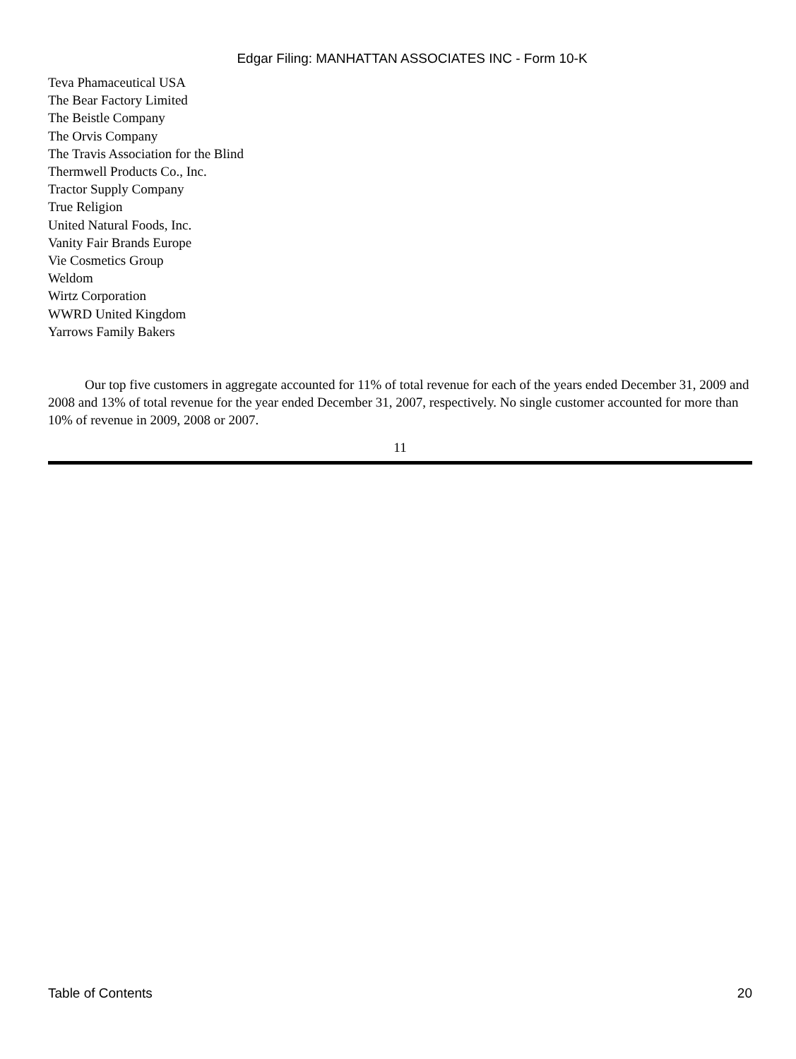Edgar Filing: MANHATTAN ASSOCIATES INC - Form 10-K
Teva Phamaceutical USA
The Bear Factory Limited
The Beistle Company
The Orvis Company
The Travis Association for the Blind
Thermwell Products Co., Inc.
Tractor Supply Company
True Religion
United Natural Foods, Inc.
Vanity Fair Brands Europe
Vie Cosmetics Group
Weldom
Wirtz Corporation
WWRD United Kingdom
Yarrows Family Bakers
Our top five customers in aggregate accounted for 11% of total revenue for each of the years ended December 31, 2009 and 2008 and 13% of total revenue for the year ended December 31, 2007, respectively. No single customer accounted for more than 10% of revenue in 2009, 2008 or 2007.
11
Table of Contents 20